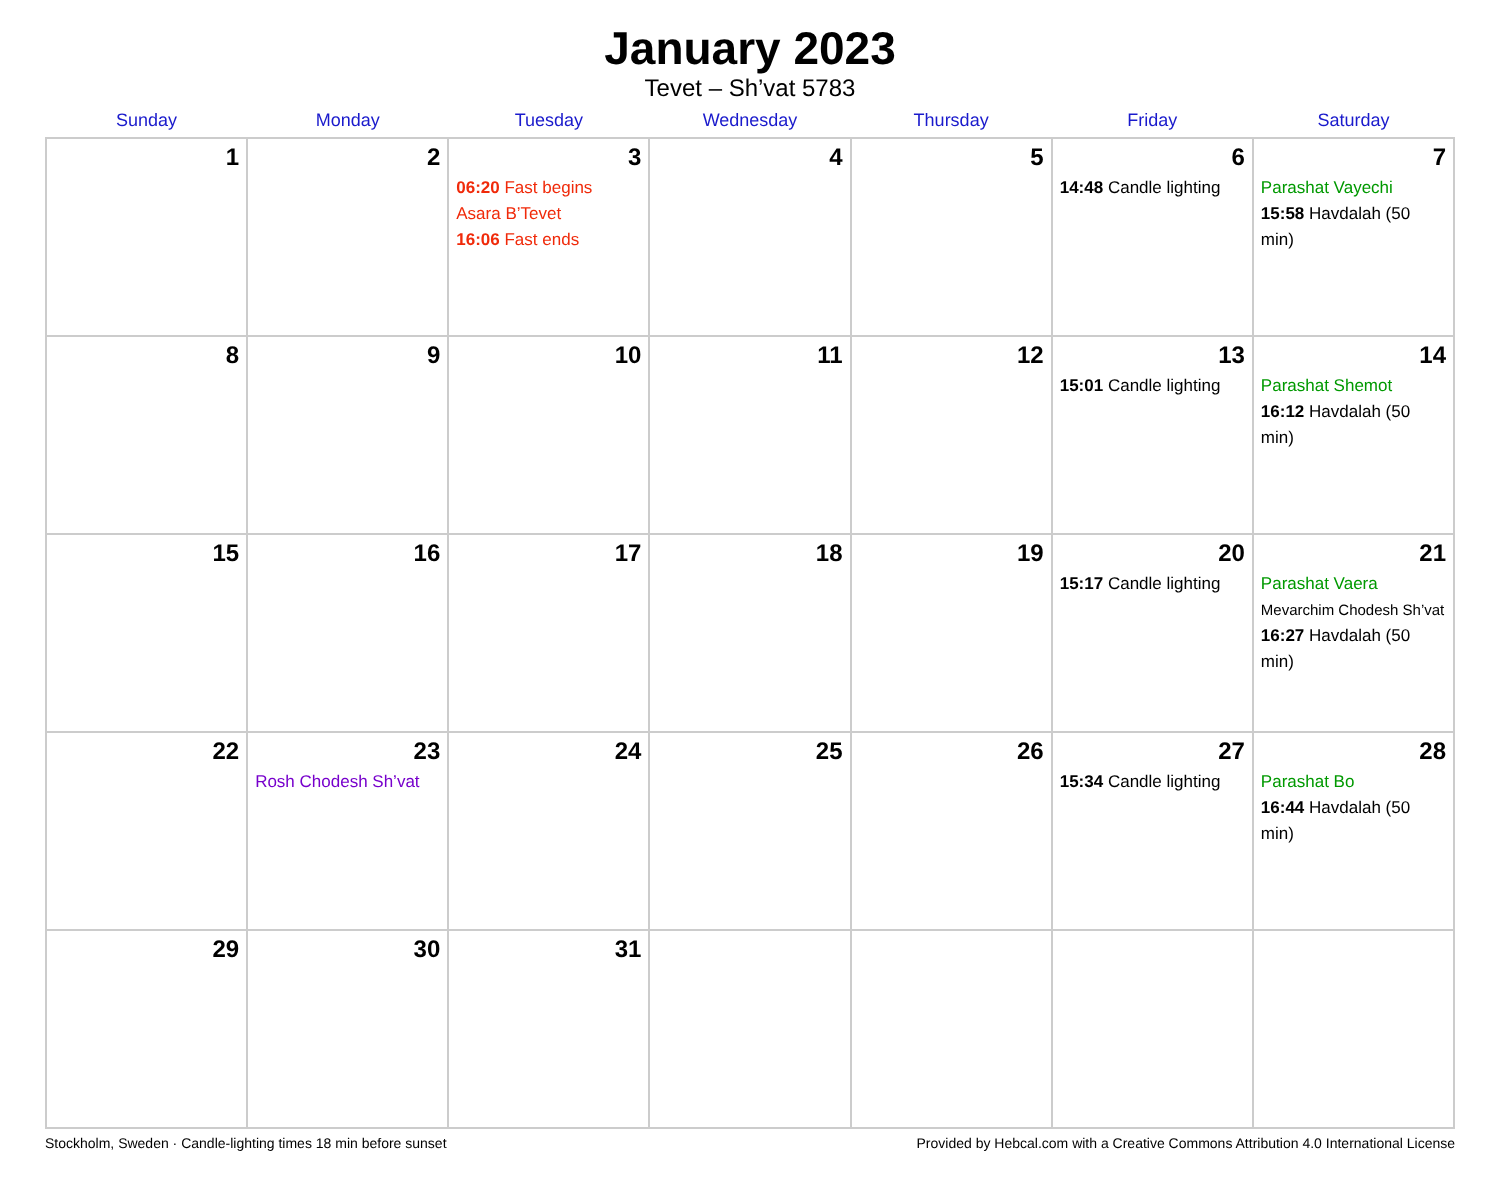January 2023
Tevet – Sh’vat 5783
| Sunday | Monday | Tuesday | Wednesday | Thursday | Friday | Saturday |
| --- | --- | --- | --- | --- | --- | --- |
| 1 | 2 | 3 06:20 Fast begins Asara B’Tevet 16:06 Fast ends | 4 | 5 | 6 14:48 Candle lighting | 7 Parashat Vayechi 15:58 Havdalah (50 min) |
| 8 | 9 | 10 | 11 | 12 | 13 15:01 Candle lighting | 14 Parashat Shemot 16:12 Havdalah (50 min) |
| 15 | 16 | 17 | 18 | 19 | 20 15:17 Candle lighting | 21 Parashat Vaera Mevarchim Chodesh Sh’vat 16:27 Havdalah (50 min) |
| 22 | 23 Rosh Chodesh Sh’vat | 24 | 25 | 26 | 27 15:34 Candle lighting | 28 Parashat Bo 16:44 Havdalah (50 min) |
| 29 | 30 | 31 | | | | |
Stockholm, Sweden · Candle-lighting times 18 min before sunset Provided by Hebcal.com with a Creative Commons Attribution 4.0 International License